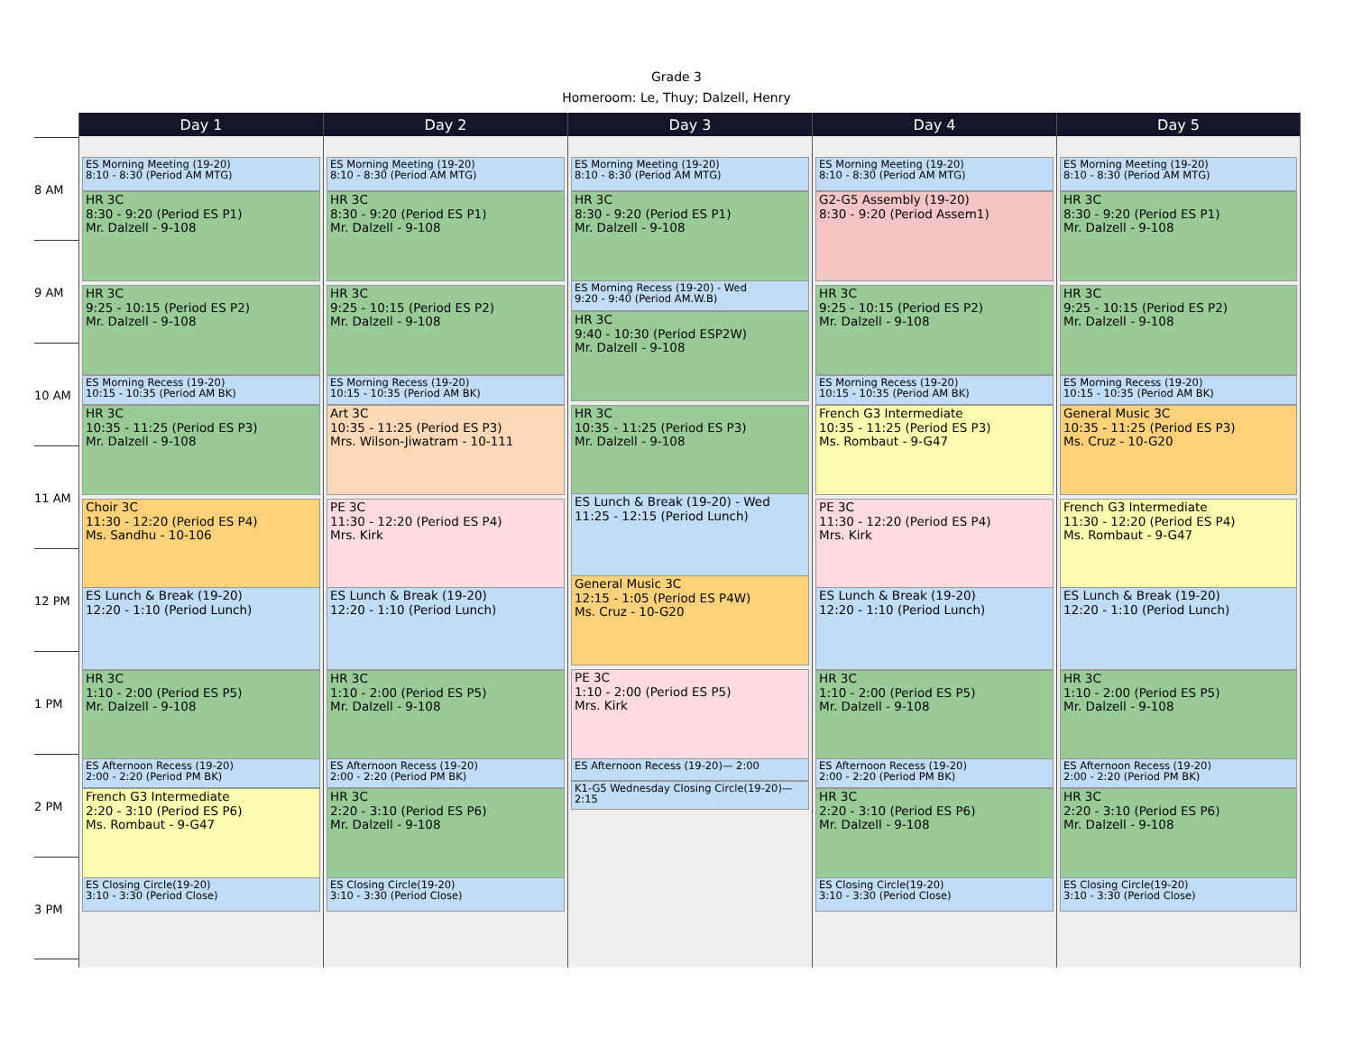Grade 3
Homeroom: Le, Thuy; Dalzell, Henry
8 AM
9 AM
10 AM
11 AM
12 PM
1 PM
2 PM
3 PM
Day 1
ES Morning Meeting (19-20)
8:10 - 8:30 (Period AM MTG)
HR 3C
8:30 - 9:20 (Period ES P1)
Mr. Dalzell - 9-108
HR 3C
9:25 - 10:15 (Period ES P2)
Mr. Dalzell - 9-108
ES Morning Recess (19-20)
10:15 - 10:35 (Period AM BK)
HR 3C
10:35 - 11:25 (Period ES P3)
Mr. Dalzell - 9-108
Choir 3C
11:30 - 12:20 (Period ES P4)
Ms. Sandhu - 10-106
ES Lunch & Break (19-20)
12:20 - 1:10 (Period Lunch)
HR 3C
1:10 - 2:00 (Period ES P5)
Mr. Dalzell - 9-108
ES Afternoon Recess (19-20)
2:00 - 2:20 (Period PM BK)
French G3 Intermediate
2:20 - 3:10 (Period ES P6)
Ms. Rombaut - 9-G47
ES Closing Circle(19-20)
3:10 - 3:30 (Period Close)
Day 2
ES Morning Meeting (19-20)
8:10 - 8:30 (Period AM MTG)
HR 3C
8:30 - 9:20 (Period ES P1)
Mr. Dalzell - 9-108
HR 3C
9:25 - 10:15 (Period ES P2)
Mr. Dalzell - 9-108
ES Morning Recess (19-20)
10:15 - 10:35 (Period AM BK)
Art 3C
10:35 - 11:25 (Period ES P3)
Mrs. Wilson-Jiwatram - 10-111
PE 3C
11:30 - 12:20 (Period ES P4)
Mrs. Kirk
ES Lunch & Break (19-20)
12:20 - 1:10 (Period Lunch)
HR 3C
1:10 - 2:00 (Period ES P5)
Mr. Dalzell - 9-108
ES Afternoon Recess (19-20)
2:00 - 2:20 (Period PM BK)
HR 3C
2:20 - 3:10 (Period ES P6)
Mr. Dalzell - 9-108
ES Closing Circle(19-20)
3:10 - 3:30 (Period Close)
Day 3
ES Morning Meeting (19-20)
8:10 - 8:30 (Period AM MTG)
HR 3C
8:30 - 9:20 (Period ES P1)
Mr. Dalzell - 9-108
ES Morning Recess (19-20) - Wed
9:20 - 9:40 (Period AM.W.B)
HR 3C
9:40 - 10:30 (Period ESP2W)
Mr. Dalzell - 9-108
HR 3C
10:35 - 11:25 (Period ES P3)
Mr. Dalzell - 9-108
ES Lunch & Break (19-20) - Wed
11:25 - 12:15 (Period Lunch)
General Music 3C
12:15 - 1:05 (Period ES P4W)
Ms. Cruz - 10-G20
PE 3C
1:10 - 2:00 (Period ES P5)
Mrs. Kirk
ES Afternoon Recess (19-20)— 2:00
K1-G5 Wednesday Closing Circle(19-20)—2:15
Day 4
ES Morning Meeting (19-20)
8:10 - 8:30 (Period AM MTG)
G2-G5 Assembly (19-20)
8:30 - 9:20 (Period Assem1)
HR 3C
9:25 - 10:15 (Period ES P2)
Mr. Dalzell - 9-108
ES Morning Recess (19-20)
10:15 - 10:35 (Period AM BK)
French G3 Intermediate
10:35 - 11:25 (Period ES P3)
Ms. Rombaut - 9-G47
PE 3C
11:30 - 12:20 (Period ES P4)
Mrs. Kirk
ES Lunch & Break (19-20)
12:20 - 1:10 (Period Lunch)
HR 3C
1:10 - 2:00 (Period ES P5)
Mr. Dalzell - 9-108
ES Afternoon Recess (19-20)
2:00 - 2:20 (Period PM BK)
HR 3C
2:20 - 3:10 (Period ES P6)
Mr. Dalzell - 9-108
ES Closing Circle(19-20)
3:10 - 3:30 (Period Close)
Day 5
ES Morning Meeting (19-20)
8:10 - 8:30 (Period AM MTG)
HR 3C
8:30 - 9:20 (Period ES P1)
Mr. Dalzell - 9-108
HR 3C
9:25 - 10:15 (Period ES P2)
Mr. Dalzell - 9-108
ES Morning Recess (19-20)
10:15 - 10:35 (Period AM BK)
General Music 3C
10:35 - 11:25 (Period ES P3)
Ms. Cruz - 10-G20
French G3 Intermediate
11:30 - 12:20 (Period ES P4)
Ms. Rombaut - 9-G47
ES Lunch & Break (19-20)
12:20 - 1:10 (Period Lunch)
HR 3C
1:10 - 2:00 (Period ES P5)
Mr. Dalzell - 9-108
ES Afternoon Recess (19-20)
2:00 - 2:20 (Period PM BK)
HR 3C
2:20 - 3:10 (Period ES P6)
Mr. Dalzell - 9-108
ES Closing Circle(19-20)
3:10 - 3:30 (Period Close)